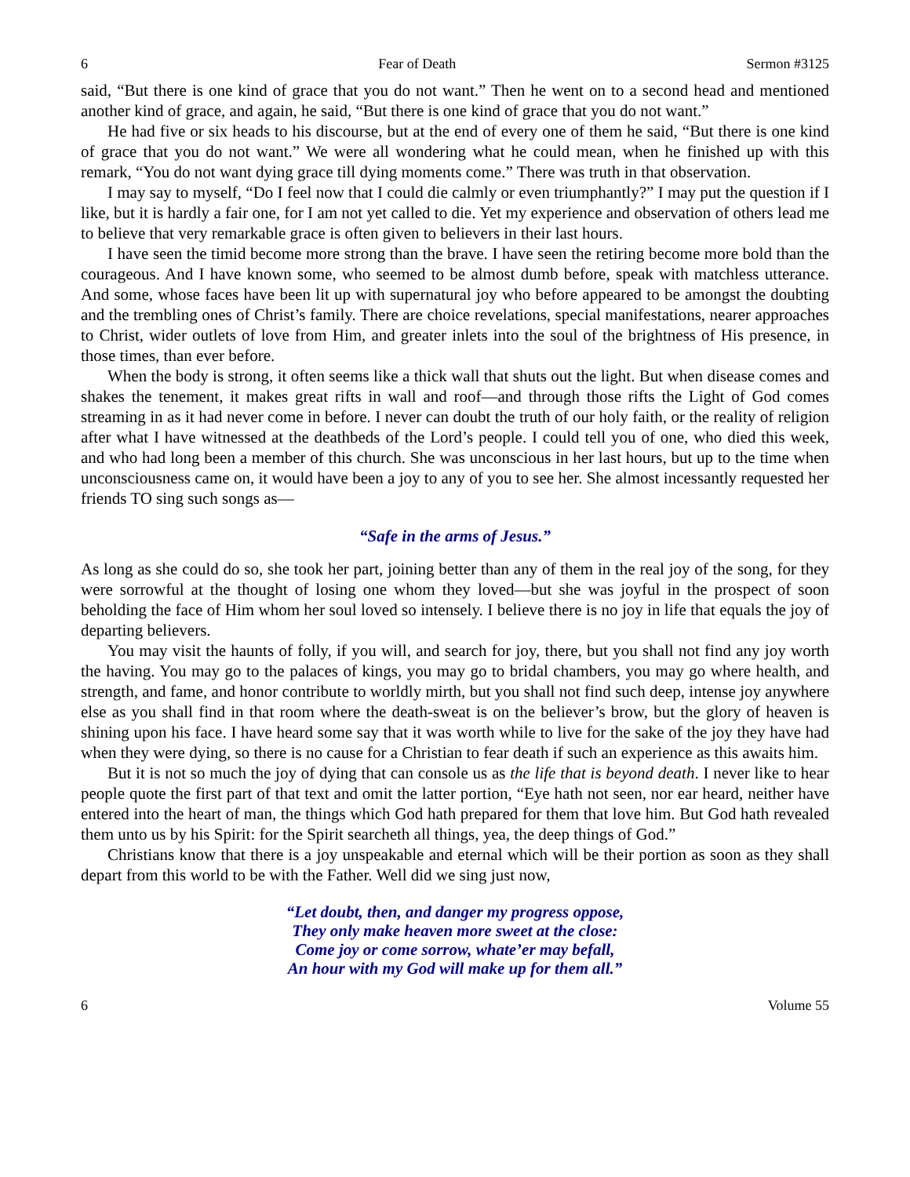6 Fear of Death Sermon #3125
said, “But there is one kind of grace that you do not want.” Then he went on to a second head and mentioned another kind of grace, and again, he said, “But there is one kind of grace that you do not want.”
He had five or six heads to his discourse, but at the end of every one of them he said, “But there is one kind of grace that you do not want.” We were all wondering what he could mean, when he finished up with this remark, “You do not want dying grace till dying moments come.” There was truth in that observation.
I may say to myself, “Do I feel now that I could die calmly or even triumphantly?” I may put the question if I like, but it is hardly a fair one, for I am not yet called to die. Yet my experience and observation of others lead me to believe that very remarkable grace is often given to believers in their last hours.
I have seen the timid become more strong than the brave. I have seen the retiring become more bold than the courageous. And I have known some, who seemed to be almost dumb before, speak with matchless utterance. And some, whose faces have been lit up with supernatural joy who before appeared to be amongst the doubting and the trembling ones of Christ’s family. There are choice revelations, special manifestations, nearer approaches to Christ, wider outlets of love from Him, and greater inlets into the soul of the brightness of His presence, in those times, than ever before.
When the body is strong, it often seems like a thick wall that shuts out the light. But when disease comes and shakes the tenement, it makes great rifts in wall and roof—and through those rifts the Light of God comes streaming in as it had never come in before. I never can doubt the truth of our holy faith, or the reality of religion after what I have witnessed at the deathbeds of the Lord’s people. I could tell you of one, who died this week, and who had long been a member of this church. She was unconscious in her last hours, but up to the time when unconsciousness came on, it would have been a joy to any of you to see her. She almost incessantly requested her friends TO sing such songs as—
“Safe in the arms of Jesus.”
As long as she could do so, she took her part, joining better than any of them in the real joy of the song, for they were sorrowful at the thought of losing one whom they loved—but she was joyful in the prospect of soon beholding the face of Him whom her soul loved so intensely. I believe there is no joy in life that equals the joy of departing believers.
You may visit the haunts of folly, if you will, and search for joy, there, but you shall not find any joy worth the having. You may go to the palaces of kings, you may go to bridal chambers, you may go where health, and strength, and fame, and honor contribute to worldly mirth, but you shall not find such deep, intense joy anywhere else as you shall find in that room where the death-sweat is on the believer’s brow, but the glory of heaven is shining upon his face. I have heard some say that it was worth while to live for the sake of the joy they have had when they were dying, so there is no cause for a Christian to fear death if such an experience as this awaits him.
But it is not so much the joy of dying that can console us as the life that is beyond death. I never like to hear people quote the first part of that text and omit the latter portion, “Eye hath not seen, nor ear heard, neither have entered into the heart of man, the things which God hath prepared for them that love him. But God hath revealed them unto us by his Spirit: for the Spirit searcheth all things, yea, the deep things of God.”
Christians know that there is a joy unspeakable and eternal which will be their portion as soon as they shall depart from this world to be with the Father. Well did we sing just now,
“Let doubt, then, and danger my progress oppose,
They only make heaven more sweet at the close:
Come joy or come sorrow, whate’er may befall,
An hour with my God will make up for them all.”
6 Volume 55